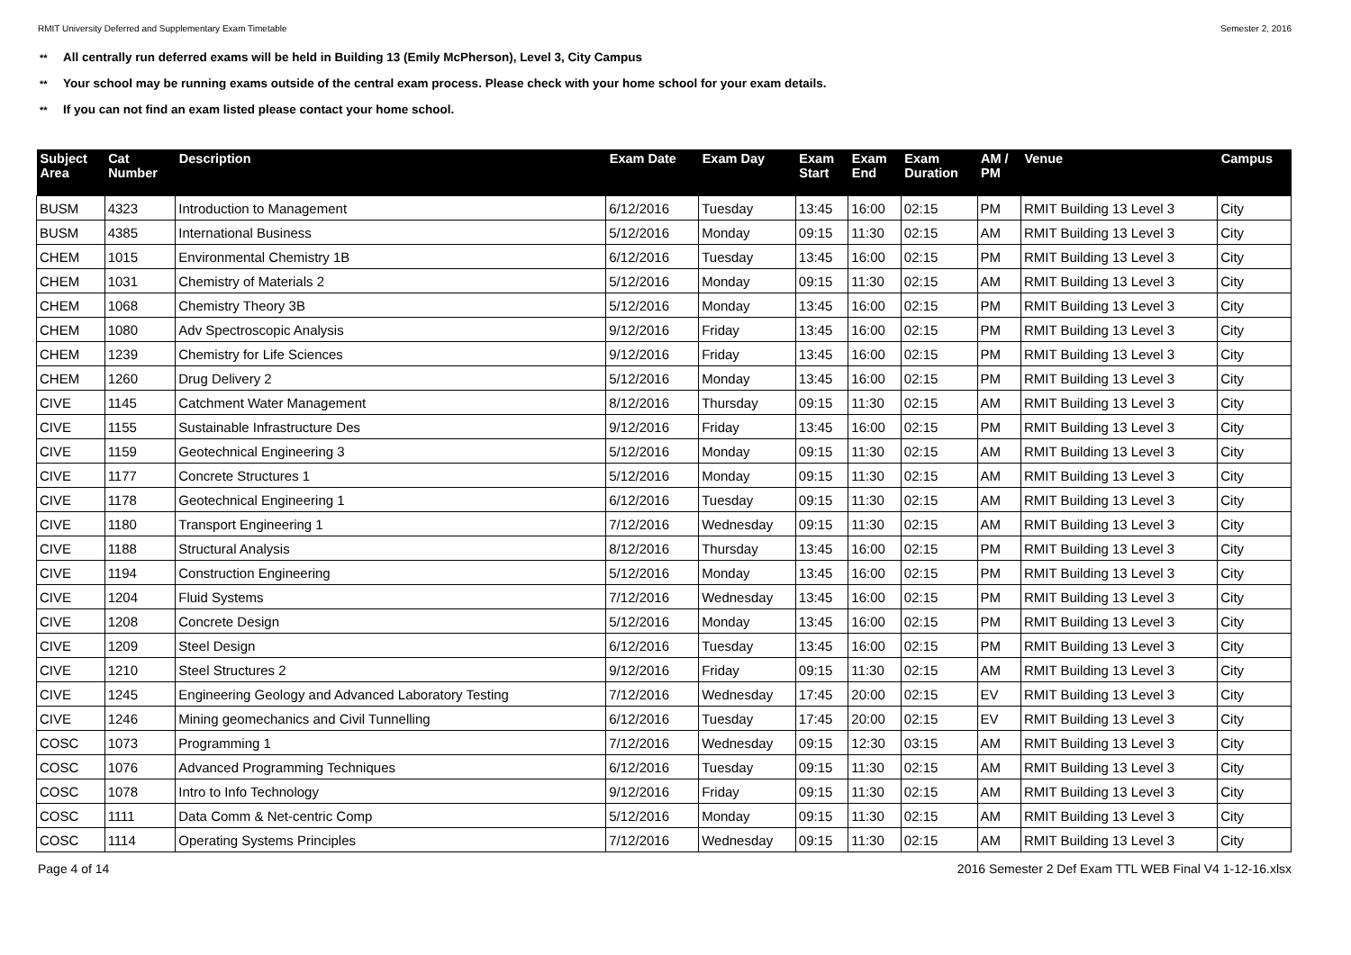RMIT University Deferred and Supplementary Exam Timetable Semester 2, 2016
** All centrally run deferred exams will be held in Building 13 (Emily McPherson), Level 3, City Campus
** Your school may be running exams outside of the central exam process. Please check with your home school for your exam details.
** If you can not find an exam listed please contact your home school.
| Subject Area | Cat Number | Description | Exam Date | Exam Day | Exam Start | Exam End | Exam Duration | AM / PM | Venue | Campus |
| --- | --- | --- | --- | --- | --- | --- | --- | --- | --- | --- |
| BUSM | 4323 | Introduction to Management | 6/12/2016 | Tuesday | 13:45 | 16:00 | 02:15 | PM | RMIT Building 13 Level 3 | City |
| BUSM | 4385 | International Business | 5/12/2016 | Monday | 09:15 | 11:30 | 02:15 | AM | RMIT Building 13 Level 3 | City |
| CHEM | 1015 | Environmental Chemistry 1B | 6/12/2016 | Tuesday | 13:45 | 16:00 | 02:15 | PM | RMIT Building 13 Level 3 | City |
| CHEM | 1031 | Chemistry of Materials 2 | 5/12/2016 | Monday | 09:15 | 11:30 | 02:15 | AM | RMIT Building 13 Level 3 | City |
| CHEM | 1068 | Chemistry Theory 3B | 5/12/2016 | Monday | 13:45 | 16:00 | 02:15 | PM | RMIT Building 13 Level 3 | City |
| CHEM | 1080 | Adv Spectroscopic Analysis | 9/12/2016 | Friday | 13:45 | 16:00 | 02:15 | PM | RMIT Building 13 Level 3 | City |
| CHEM | 1239 | Chemistry for Life Sciences | 9/12/2016 | Friday | 13:45 | 16:00 | 02:15 | PM | RMIT Building 13 Level 3 | City |
| CHEM | 1260 | Drug Delivery 2 | 5/12/2016 | Monday | 13:45 | 16:00 | 02:15 | PM | RMIT Building 13 Level 3 | City |
| CIVE | 1145 | Catchment Water Management | 8/12/2016 | Thursday | 09:15 | 11:30 | 02:15 | AM | RMIT Building 13 Level 3 | City |
| CIVE | 1155 | Sustainable Infrastructure Des | 9/12/2016 | Friday | 13:45 | 16:00 | 02:15 | PM | RMIT Building 13 Level 3 | City |
| CIVE | 1159 | Geotechnical Engineering 3 | 5/12/2016 | Monday | 09:15 | 11:30 | 02:15 | AM | RMIT Building 13 Level 3 | City |
| CIVE | 1177 | Concrete Structures 1 | 5/12/2016 | Monday | 09:15 | 11:30 | 02:15 | AM | RMIT Building 13 Level 3 | City |
| CIVE | 1178 | Geotechnical Engineering 1 | 6/12/2016 | Tuesday | 09:15 | 11:30 | 02:15 | AM | RMIT Building 13 Level 3 | City |
| CIVE | 1180 | Transport Engineering 1 | 7/12/2016 | Wednesday | 09:15 | 11:30 | 02:15 | AM | RMIT Building 13 Level 3 | City |
| CIVE | 1188 | Structural Analysis | 8/12/2016 | Thursday | 13:45 | 16:00 | 02:15 | PM | RMIT Building 13 Level 3 | City |
| CIVE | 1194 | Construction Engineering | 5/12/2016 | Monday | 13:45 | 16:00 | 02:15 | PM | RMIT Building 13 Level 3 | City |
| CIVE | 1204 | Fluid Systems | 7/12/2016 | Wednesday | 13:45 | 16:00 | 02:15 | PM | RMIT Building 13 Level 3 | City |
| CIVE | 1208 | Concrete Design | 5/12/2016 | Monday | 13:45 | 16:00 | 02:15 | PM | RMIT Building 13 Level 3 | City |
| CIVE | 1209 | Steel Design | 6/12/2016 | Tuesday | 13:45 | 16:00 | 02:15 | PM | RMIT Building 13 Level 3 | City |
| CIVE | 1210 | Steel Structures 2 | 9/12/2016 | Friday | 09:15 | 11:30 | 02:15 | AM | RMIT Building 13 Level 3 | City |
| CIVE | 1245 | Engineering Geology and Advanced Laboratory Testing | 7/12/2016 | Wednesday | 17:45 | 20:00 | 02:15 | EV | RMIT Building 13 Level 3 | City |
| CIVE | 1246 | Mining geomechanics and Civil Tunnelling | 6/12/2016 | Tuesday | 17:45 | 20:00 | 02:15 | EV | RMIT Building 13 Level 3 | City |
| COSC | 1073 | Programming 1 | 7/12/2016 | Wednesday | 09:15 | 12:30 | 03:15 | AM | RMIT Building 13 Level 3 | City |
| COSC | 1076 | Advanced Programming Techniques | 6/12/2016 | Tuesday | 09:15 | 11:30 | 02:15 | AM | RMIT Building 13 Level 3 | City |
| COSC | 1078 | Intro to Info Technology | 9/12/2016 | Friday | 09:15 | 11:30 | 02:15 | AM | RMIT Building 13 Level 3 | City |
| COSC | 1111 | Data Comm & Net-centric Comp | 5/12/2016 | Monday | 09:15 | 11:30 | 02:15 | AM | RMIT Building 13 Level 3 | City |
| COSC | 1114 | Operating Systems Principles | 7/12/2016 | Wednesday | 09:15 | 11:30 | 02:15 | AM | RMIT Building 13 Level 3 | City |
Page 4 of 14 2016 Semester 2 Def Exam TTL WEB Final V4 1-12-16.xlsx